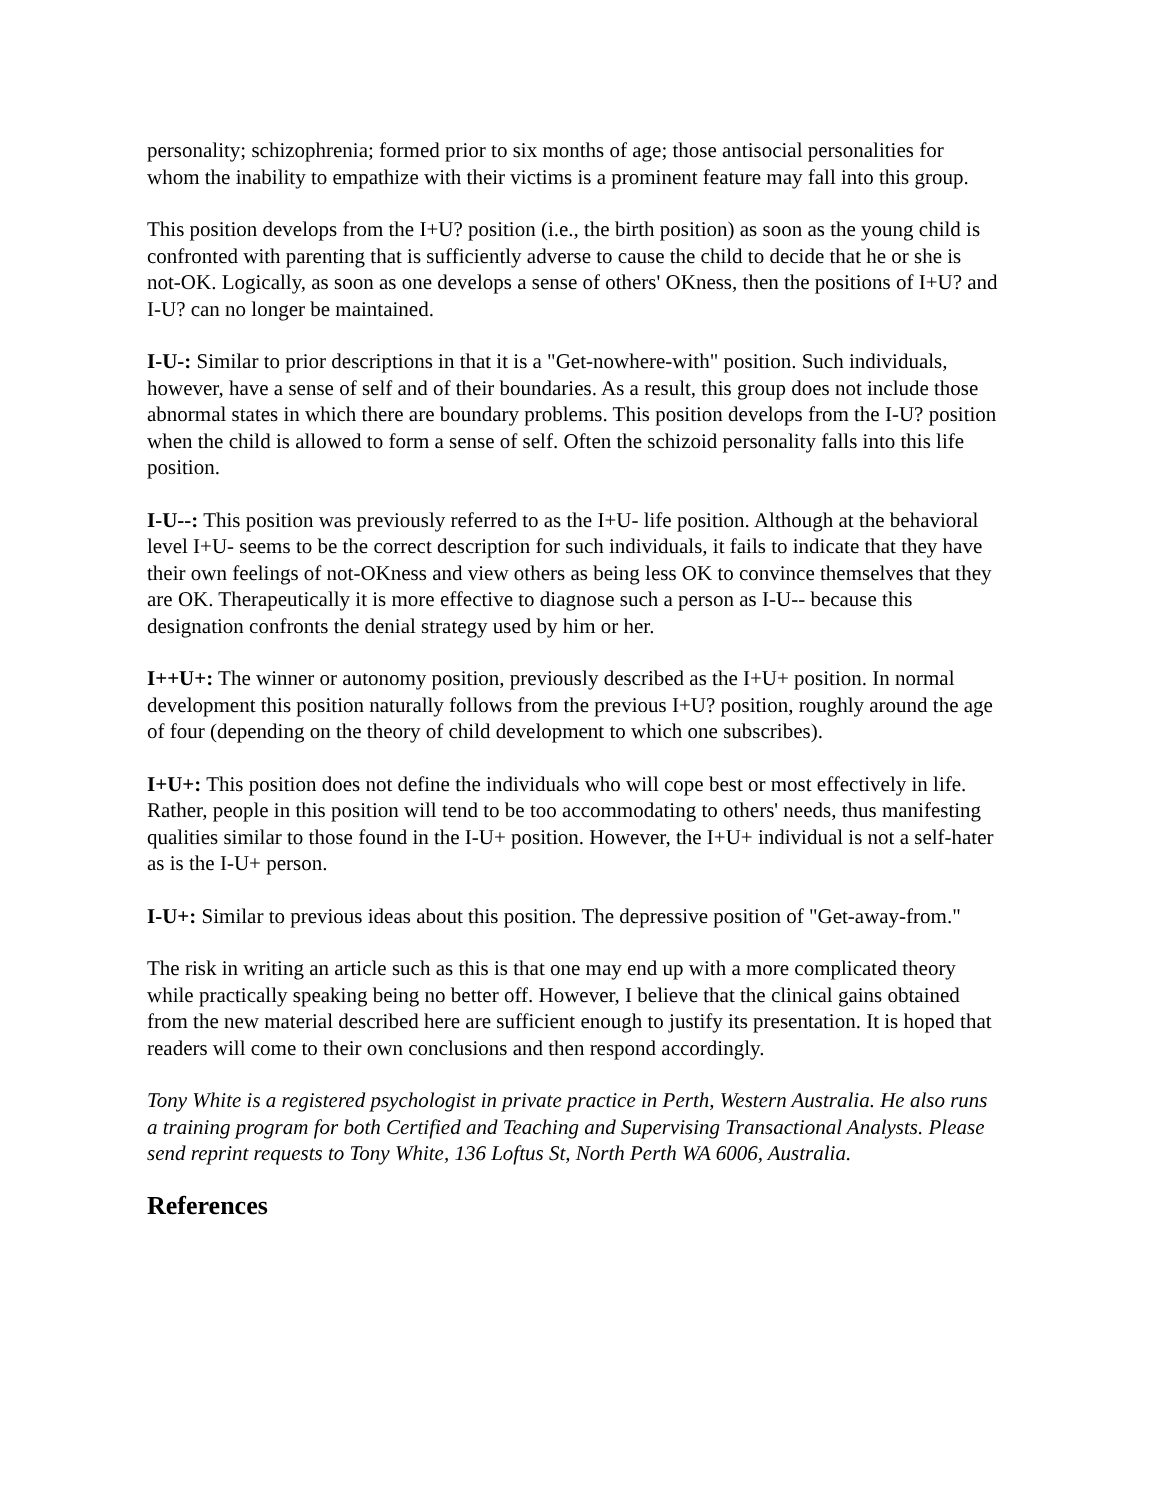personality; schizophrenia; formed prior to six months of age; those antisocial personalities for whom the inability to empathize with their victims is a prominent feature may fall into this group.
This position develops from the I+U? position (i.e., the birth position) as soon as the young child is confronted with parenting that is sufficiently adverse to cause the child to decide that he or she is not-OK. Logically, as soon as one develops a sense of others' OKness, then the positions of I+U? and I-U? can no longer be maintained.
I-U-: Similar to prior descriptions in that it is a "Get-nowhere-with" position. Such individuals, however, have a sense of self and of their boundaries. As a result, this group does not include those abnormal states in which there are boundary problems. This position develops from the I-U? position when the child is allowed to form a sense of self. Often the schizoid personality falls into this life position.
I-U--: This position was previously referred to as the I+U- life position. Although at the behavioral level I+U- seems to be the correct description for such individuals, it fails to indicate that they have their own feelings of not-OKness and view others as being less OK to convince themselves that they are OK. Therapeutically it is more effective to diagnose such a person as I-U-- because this designation confronts the denial strategy used by him or her.
I++U+: The winner or autonomy position, previously described as the I+U+ position. In normal development this position naturally follows from the previous I+U? position, roughly around the age of four (depending on the theory of child development to which one subscribes).
I+U+: This position does not define the individuals who will cope best or most effectively in life. Rather, people in this position will tend to be too accommodating to others' needs, thus manifesting qualities similar to those found in the I-U+ position. However, the I+U+ individual is not a self-hater as is the I-U+ person.
I-U+: Similar to previous ideas about this position. The depressive position of "Get-away-from."
The risk in writing an article such as this is that one may end up with a more complicated theory while practically speaking being no better off. However, I believe that the clinical gains obtained from the new material described here are sufficient enough to justify its presentation. It is hoped that readers will come to their own conclusions and then respond accordingly.
Tony White is a registered psychologist in private practice in Perth, Western Australia. He also runs a training program for both Certified and Teaching and Supervising Transactional Analysts. Please send reprint requests to Tony White, 136 Loftus St, North Perth WA 6006, Australia.
References